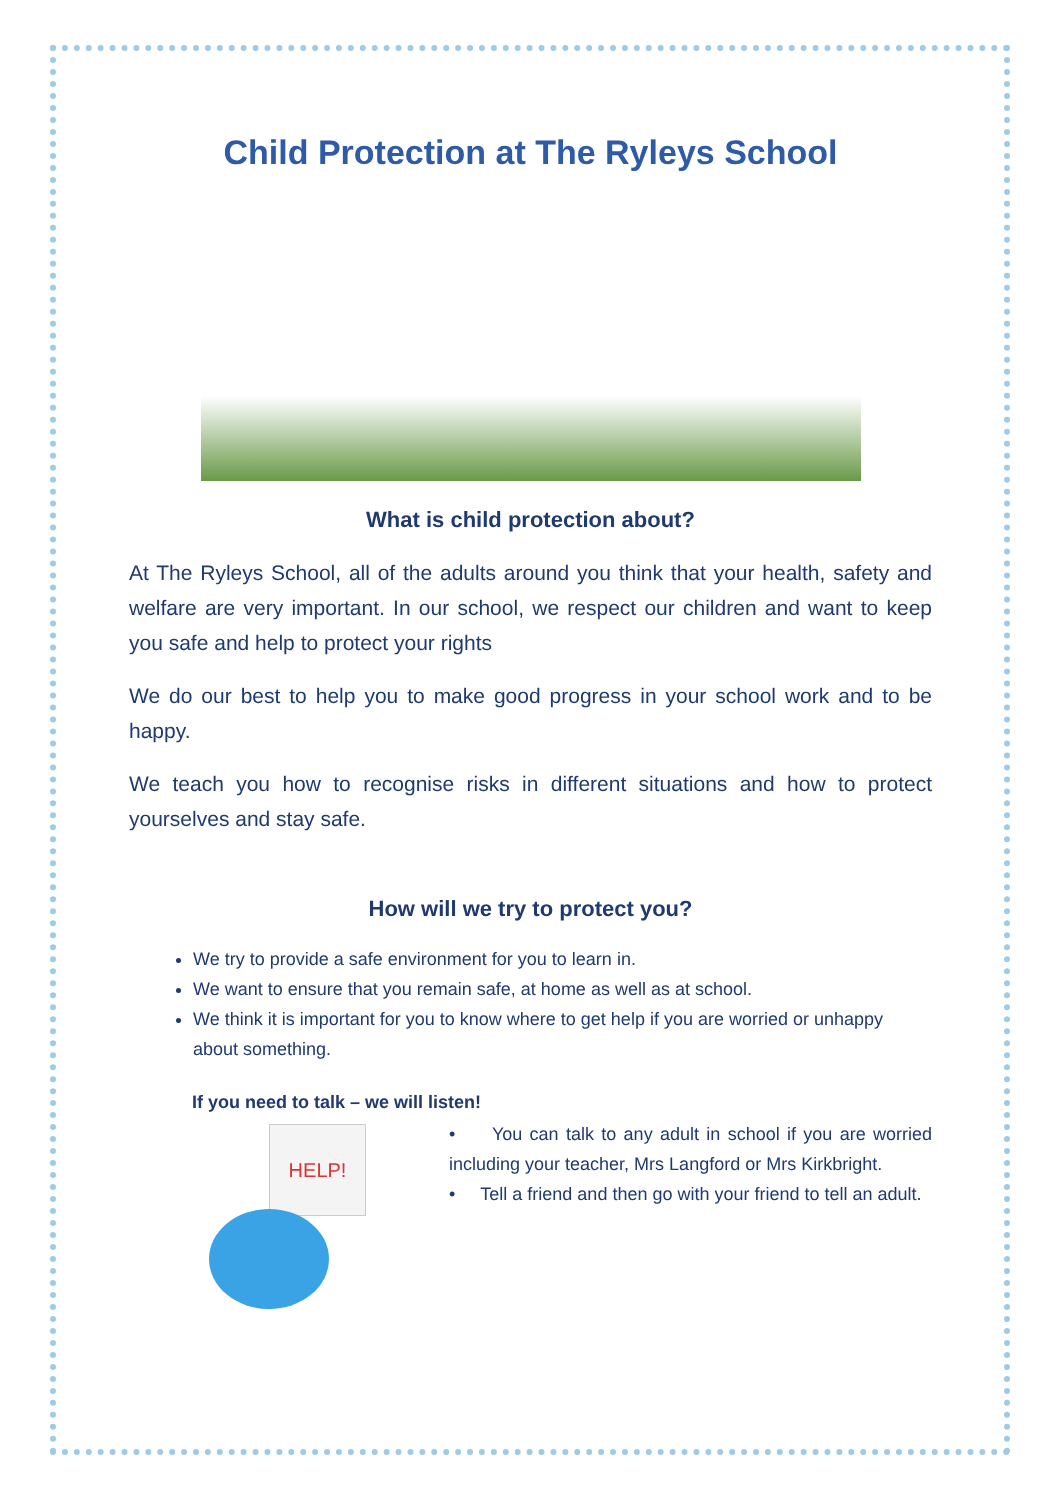Child Protection at The Ryleys School
What is child protection about?
At The Ryleys School, all of the adults around you think that your health, safety and welfare are very important. In our school, we respect our children and want to keep you safe and help to protect your rights
We do our best to help you to make good progress in your school work and to be happy.
We teach you how to recognise risks in different situations and how to protect yourselves and stay safe.
How will we try to protect you?
We try to provide a safe environment for you to learn in.
We want to ensure that you remain safe, at home as well as at school.
We think it is important for you to know where to get help if you are worried or unhappy about something.
If you need to talk – we will listen!
HELP!
• You can talk to any adult in school if you are worried including your teacher, Mrs Langford or Mrs Kirkbright.
• Tell a friend and then go with your friend to tell an adult.